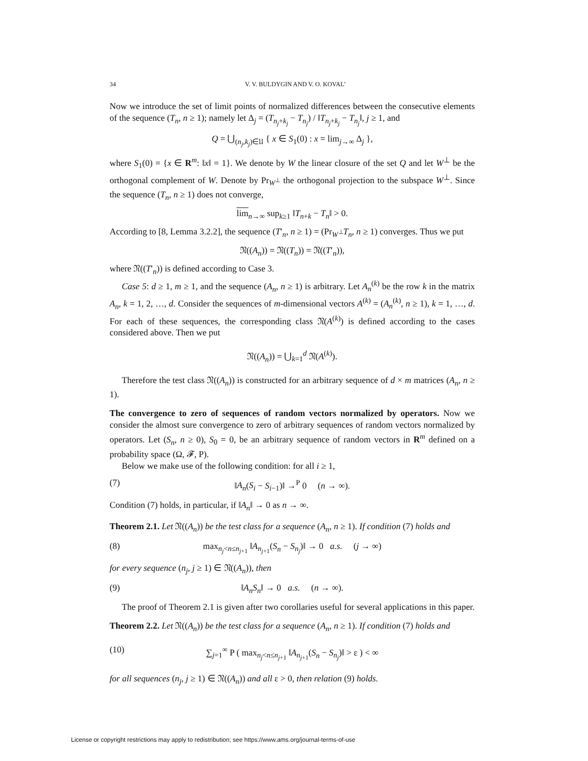34 V. V. BULDYGIN AND V. O. KOVAL’
Now we introduce the set of limit points of normalized differences between the consecutive elements of the sequence (T<sub>n</sub>, n ≥ 1); namely let Δ<sub>j</sub> = (T<sub>n<sub>j</sub>+k<sub>j</sub></sub> − T<sub>n<sub>j</sub></sub>) / ‖T<sub>n<sub>j</sub>+k<sub>j</sub></sub> − T<sub>n<sub>j</sub></sub>‖, j ≥ 1, and
Q = ⋃<sub>(n<sub>j</sub>,k<sub>j</sub>)∈𝔘</sub> { x ∈ S<sub>1</sub>(0) : x = lim<sub>j→∞</sub> Δ<sub>j</sub> },
where S<sub>1</sub>(0) = {x ∈ R<sup>m</sup>: ‖x‖ = 1}. We denote by W the linear closure of the set Q and let W<sup>⊥</sup> be the orthogonal complement of W. Denote by Pr<sub>W<sup>⊥</sup></sub> the orthogonal projection to the subspace W<sup>⊥</sup>. Since the sequence (T<sub>n</sub>, n ≥ 1) does not converge,
lim<sub>n→∞</sub> sup<sub>k≥1</sub> ‖T<sub>n+k</sub> − T<sub>n</sub>‖ > 0.
According to [8, Lemma 3.2.2], the sequence (T′<sub>n</sub>, n ≥ 1) = (Pr<sub>W<sup>⊥</sup></sub>T<sub>n</sub>, n ≥ 1) converges. Thus we put
𝔑((A<sub>n</sub>)) = 𝔑((T<sub>n</sub>)) = 𝔑((T′<sub>n</sub>)),
where 𝔑((T′<sub>n</sub>)) is defined according to Case 3.
Case 5: d ≥ 1, m ≥ 1, and the sequence (A<sub>n</sub>, n ≥ 1) is arbitrary. Let A<sub>n</sub><sup>(k)</sup> be the row k in the matrix A<sub>n</sub>, k = 1, 2, …, d. Consider the sequences of m-dimensional vectors A<sup>(k)</sup> = (A<sub>n</sub><sup>(k)</sup>, n ≥ 1), k = 1, …, d. For each of these sequences, the corresponding class 𝔑(A<sup>(k)</sup>) is defined according to the cases considered above. Then we put
𝔑((A<sub>n</sub>)) = ⋃<sub>k=1</sub><sup>d</sup> 𝔑(A<sup>(k)</sup>).
Therefore the test class 𝔑((A<sub>n</sub>)) is constructed for an arbitrary sequence of d × m matrices (A<sub>n</sub>, n ≥ 1).
The convergence to zero of sequences of random vectors normalized by operators. Now we consider the almost sure convergence to zero of arbitrary sequences of random vectors normalized by operators. Let (S<sub>n</sub>, n ≥ 0), S<sub>0</sub> = 0, be an arbitrary sequence of random vectors in R<sup>m</sup> defined on a probability space (Ω, 𝓕, P).
Below we make use of the following condition: for all i ≥ 1,
(7) ‖A<sub>n</sub>(S<sub>i</sub> − S<sub>i−1</sub>)‖ →<sup>P</sup> 0 (n → ∞).
Condition (7) holds, in particular, if ‖A<sub>n</sub>‖ → 0 as n → ∞.
Theorem 2.1. Let 𝔑((A<sub>n</sub>)) be the test class for a sequence (A<sub>n</sub>, n ≥ 1). If condition (7) holds and
(8) max<sub>n<sub>j</sub><n≤n<sub>j+1</sub></sub> ‖A<sub>n<sub>j+1</sub></sub>(S<sub>n</sub> − S<sub>n<sub>j</sub></sub>)‖ → 0 a.s. (j → ∞)
for every sequence (n<sub>j</sub>, j ≥ 1) ∈ 𝔑((A<sub>n</sub>)), then
(9) ‖A<sub>n</sub>S<sub>n</sub>‖ → 0 a.s. (n → ∞).
The proof of Theorem 2.1 is given after two corollaries useful for several applications in this paper.
Theorem 2.2. Let 𝔑((A<sub>n</sub>)) be the test class for a sequence (A<sub>n</sub>, n ≥ 1). If condition (7) holds and
(10) ∑<sub>j=1</sub><sup>∞</sup> P ( max<sub>n<sub>j</sub><n≤n<sub>j+1</sub></sub> ‖A<sub>n<sub>j+1</sub></sub>(S<sub>n</sub> − S<sub>n<sub>j</sub></sub>)‖ > ε ) < ∞
for all sequences (n<sub>j</sub>, j ≥ 1) ∈ 𝔑((A<sub>n</sub>)) and all ε > 0, then relation (9) holds.
License or copyright restrictions may apply to redistribution; see https://www.ams.org/journal-terms-of-use